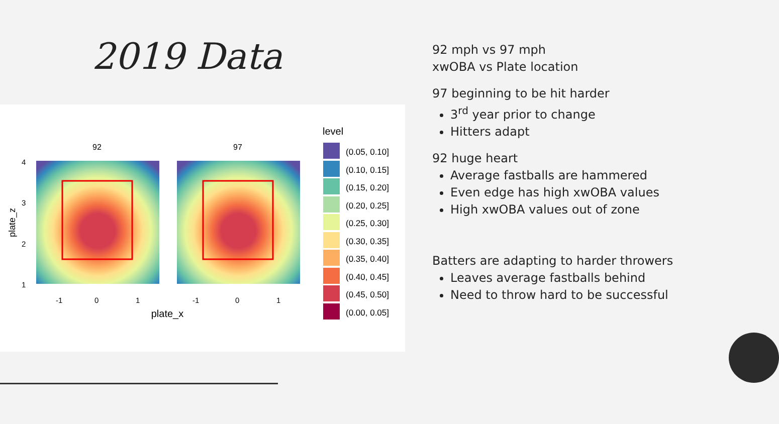2019 Data
92
97
4
3
2
1
plate_z
-1
0
1
-1
0
1
plate_x
level
(0.05, 0.10]
(0.10, 0.15]
(0.15, 0.20]
(0.20, 0.25]
(0.25, 0.30]
(0.30, 0.35]
(0.35, 0.40]
(0.40, 0.45]
(0.45, 0.50]
(0.00, 0.05]
92 mph vs 97 mph
xwOBA vs Plate location
97 beginning to be hit harder
3<sup>rd</sup> year prior to change
Hitters adapt
92 huge heart
Average fastballs are hammered
Even edge has high xwOBA values
High xwOBA values out of zone
Batters are adapting to harder throwers
Leaves average fastballs behind
Need to throw hard to be successful